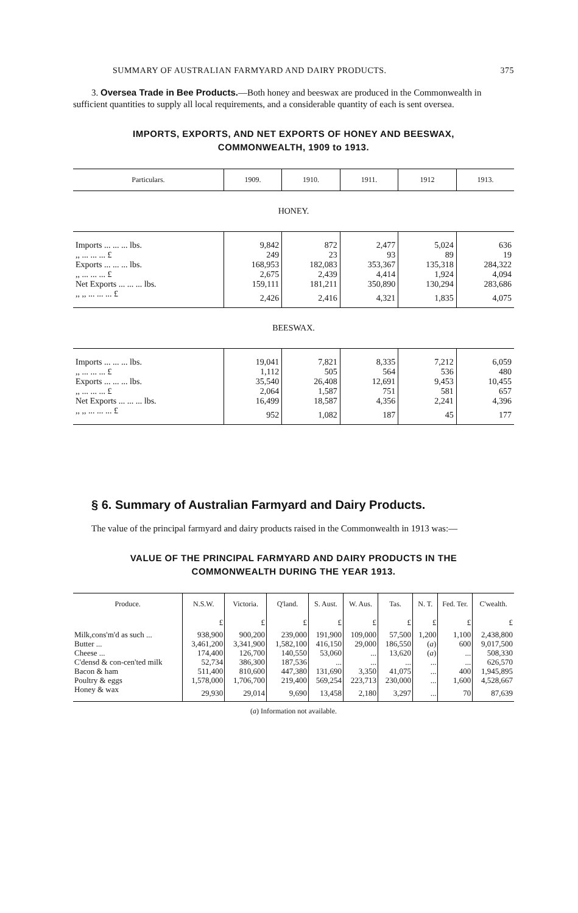SUMMARY OF AUSTRALIAN FARMYARD AND DAIRY PRODUCTS. 375
3. Oversea Trade in Bee Products.—Both honey and beeswax are produced in the Commonwealth in sufficient quantities to supply all local requirements, and a considerable quantity of each is sent oversea.
IMPORTS, EXPORTS, AND NET EXPORTS OF HONEY AND BEESWAX,
COMMONWEALTH, 1909 to 1913.
| Particulars. | 1909. | 1910. | 1911. | 1912 | 1913. |
| --- | --- | --- | --- | --- | --- |
| HONEY. | | | | | |
| Imports ... ... ... lbs. | 9,842 | 872 | 2,477 | 5,024 | 636 |
| ,, ... ... ... £ | 249 | 23 | 93 | 89 | 19 |
| Exports ... ... ... lbs. | 168,953 | 182,083 | 353,367 | 135,318 | 284,322 |
| ,, ... ... ... £ | 2,675 | 2,439 | 4,414 | 1,924 | 4,094 |
| Net Exports ... ... ... lbs. | 159,111 | 181,211 | 350,890 | 130,294 | 283,686 |
| ,, ,, ... ... ... £ | 2,426 | 2,416 | 4,321 | 1,835 | 4,075 |
| BEESWAX. | | | | | |
| Imports ... ... ... lbs. | 19,041 | 7,821 | 8,335 | 7,212 | 6,059 |
| ,, ... ... ... £ | 1,112 | 505 | 564 | 536 | 480 |
| Exports ... ... ... lbs. | 35,540 | 26,408 | 12,691 | 9,453 | 10,455 |
| ,, ... ... ... £ | 2,064 | 1,587 | 751 | 581 | 657 |
| Net Exports ... ... ... lbs. | 16,499 | 18,587 | 4,356 | 2,241 | 4,396 |
| ,, ,, ... ... ... £ | 952 | 1,082 | 187 | 45 | 177 |
§ 6. Summary of Australian Farmyard and Dairy Products.
The value of the principal farmyard and dairy products raised in the Commonwealth in 1913 was:—
VALUE OF THE PRINCIPAL FARMYARD AND DAIRY PRODUCTS IN THE
COMMONWEALTH DURING THE YEAR 1913.
| Produce. | N.S.W. | Victoria. | Q'land. | S. Aust. | W. Aus. | Tas. | N. T. | Fed. Ter. | C'wealth. |
| --- | --- | --- | --- | --- | --- | --- | --- | --- | --- |
| | £ | £ | £ | £ | £ | £ | £ | £ | £ |
| Milk,cons'm'd as such ... | 938,900 | 900,200 | 239,000 | 191,900 | 109,000 | 57,500 | 1,200 | 1,100 | 2,438,800 |
| Butter ... | 3,461,200 | 3,341,900 | 1,582,100 | 416,150 | 29,000 | 186,550 | ( a ) | 600 | 9,017,500 |
| Cheese ... | 174,400 | 126,700 | 140,550 | 53,060 | ... | 13,620 | ( a ) | ... | 508,330 |
| C'densd & con-cen'ted milk | 52,734 | 386,300 | 187,536 | ... | ... | ... | ... | ... | 626,570 |
| Bacon & ham | 511,400 | 810,600 | 447,380 | 131,690 | 3,350 | 41,075 | ... | 400 | 1,945,895 |
| Poultry & eggs | 1,578,000 | 1,706,700 | 219,400 | 569,254 | 223,713 | 230,000 | ... | 1,600 | 4,528,667 |
| Honey & wax | 29,930 | 29,014 | 9,690 | 13,458 | 2,180 | 3,297 | ... | 70 | 87,639 |
(a) Information not available.